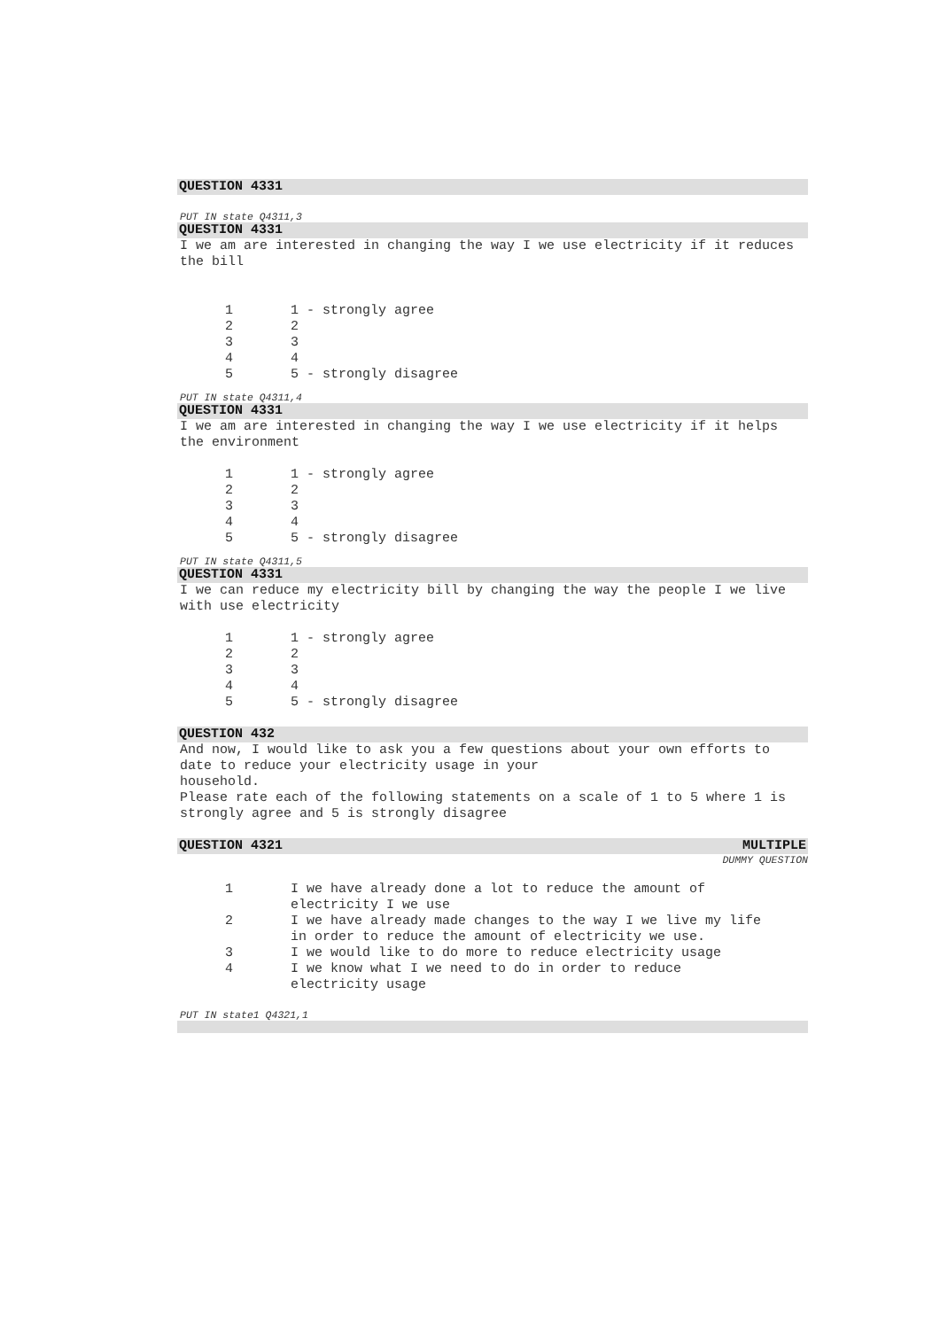QUESTION 4331
PUT IN state Q4311,3
QUESTION 4331
I we am are interested in changing the way I we use electricity if it reduces the bill
| 1 | 1 - strongly agree |
| 2 | 2 |
| 3 | 3 |
| 4 | 4 |
| 5 | 5 - strongly disagree |
PUT IN state Q4311,4
QUESTION 4331
I we am are interested in changing the way I we use electricity if it helps the environment
| 1 | 1 - strongly agree |
| 2 | 2 |
| 3 | 3 |
| 4 | 4 |
| 5 | 5 - strongly disagree |
PUT IN state Q4311,5
QUESTION 4331
I we can reduce my electricity bill by changing the way the people I we live with use electricity
| 1 | 1 - strongly agree |
| 2 | 2 |
| 3 | 3 |
| 4 | 4 |
| 5 | 5 - strongly disagree |
QUESTION 432
And now, I would like to ask you a few questions about your own efforts to date to reduce your electricity usage in your
household.
Please rate each of the following statements on a scale of 1 to 5 where 1 is strongly agree and 5 is strongly disagree
QUESTION 4321 MULTIPLE
DUMMY QUESTION
| 1 | I we have already done a lot to reduce the amount of electricity I we use |
| 2 | I we have already made changes to the way I we live my life in order to reduce the amount of electricity we use. |
| 3 | I we would like to do more to reduce electricity usage |
| 4 | I we know what I we need to do in order to reduce electricity usage |
PUT IN state1 Q4321,1